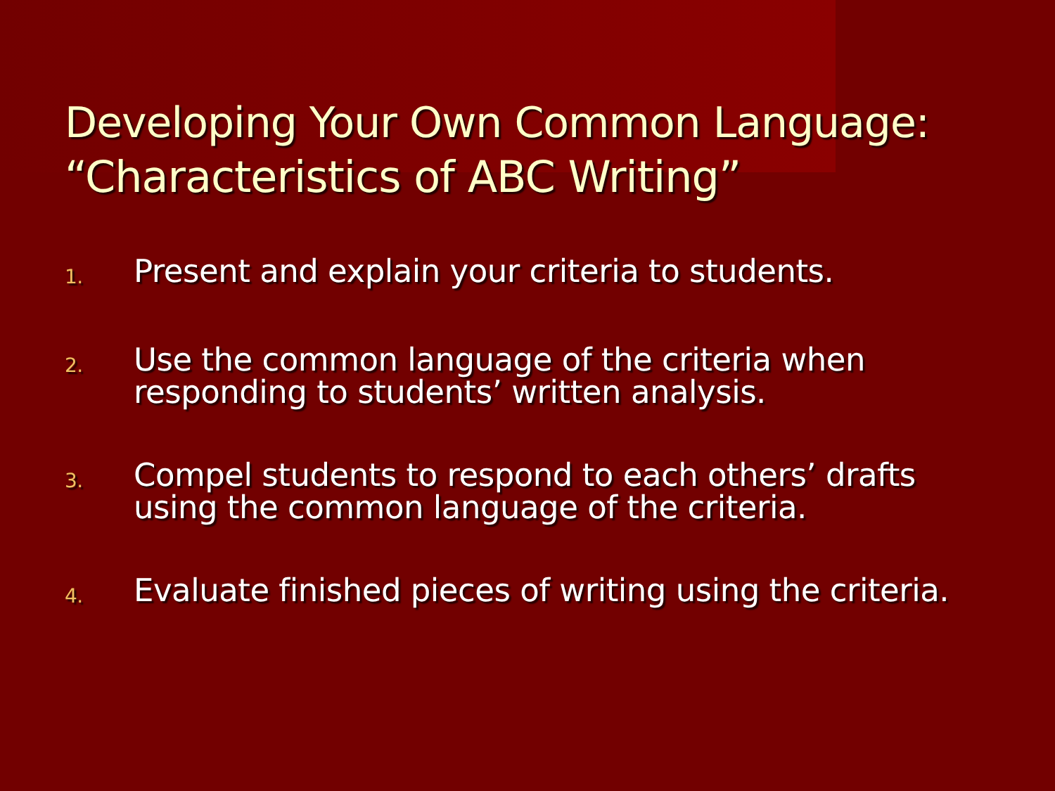Developing Your Own Common Language:
“Characteristics of ABC Writing”
1. Present and explain your criteria to students.
2. Use the common language of the criteria when
responding to students’ written analysis.
3. Compel students to respond to each others’ drafts
using the common language of the criteria.
4. Evaluate finished pieces of writing using the criteria.